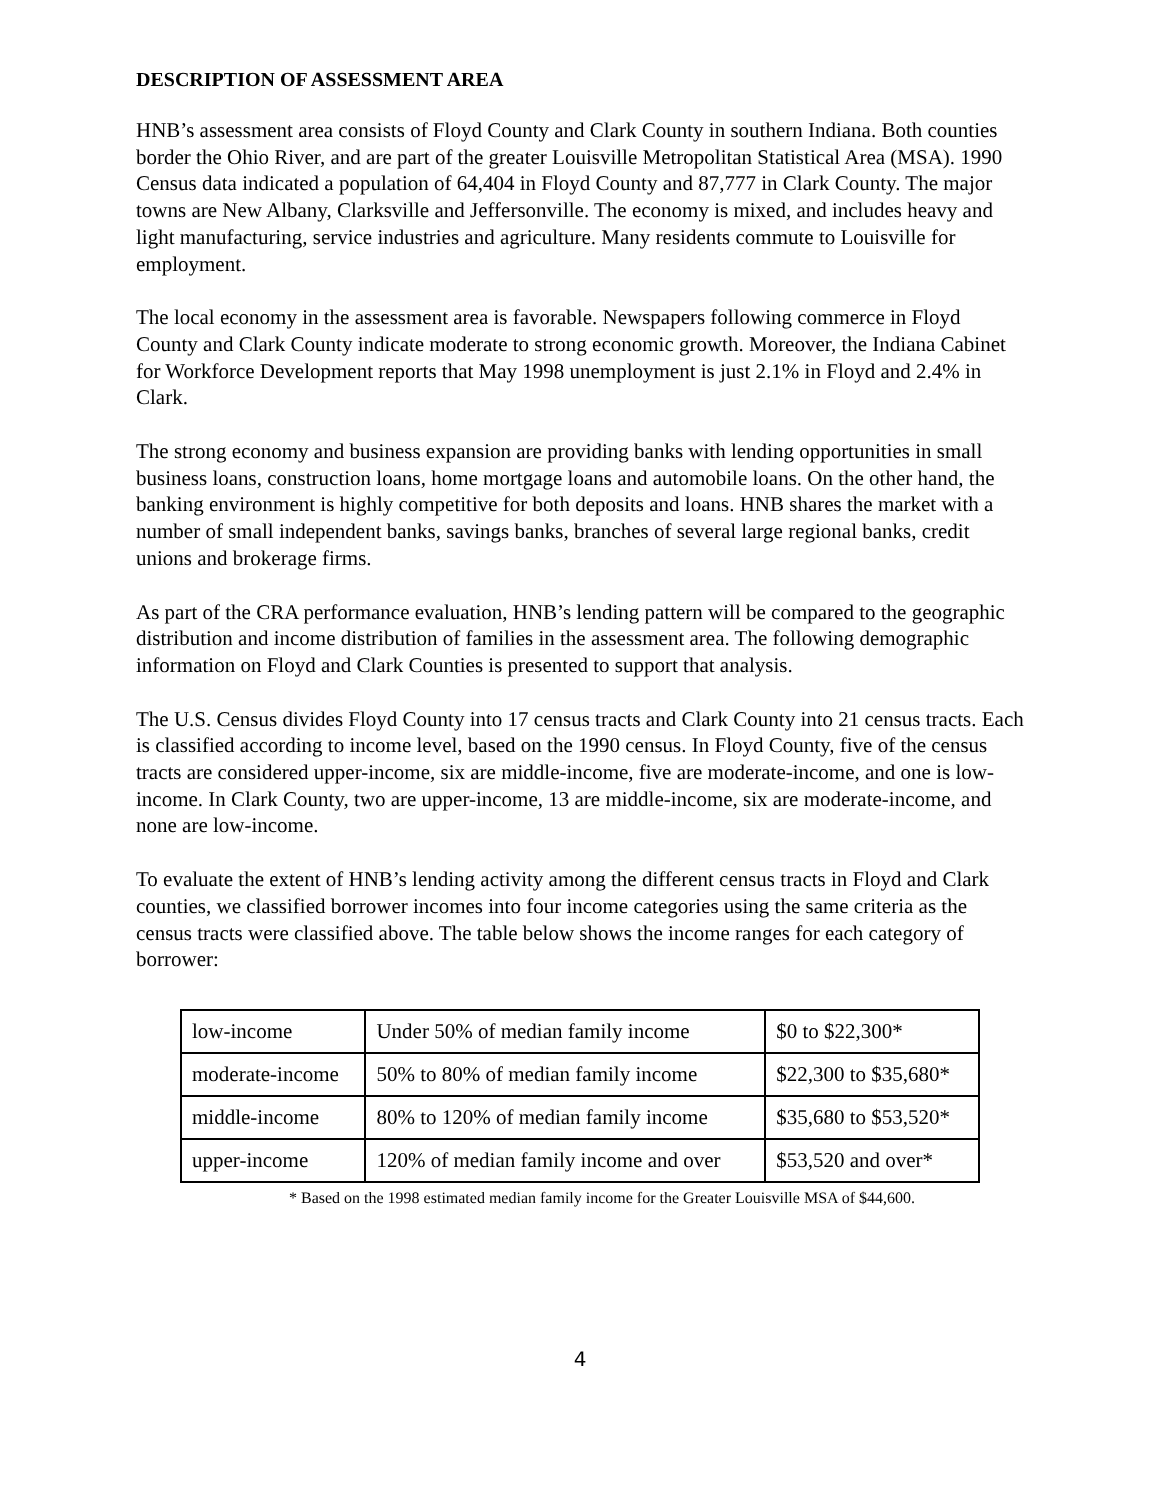DESCRIPTION OF ASSESSMENT AREA
HNB’s assessment area consists of Floyd County and Clark County in southern Indiana. Both counties border the Ohio River, and are part of the greater Louisville Metropolitan Statistical Area (MSA). 1990 Census data indicated a population of 64,404 in Floyd County and 87,777 in Clark County. The major towns are New Albany, Clarksville and Jeffersonville. The economy is mixed, and includes heavy and light manufacturing, service industries and agriculture. Many residents commute to Louisville for employment.
The local economy in the assessment area is favorable. Newspapers following commerce in Floyd County and Clark County indicate moderate to strong economic growth. Moreover, the Indiana Cabinet for Workforce Development reports that May 1998 unemployment is just 2.1% in Floyd and 2.4% in Clark.
The strong economy and business expansion are providing banks with lending opportunities in small business loans, construction loans, home mortgage loans and automobile loans. On the other hand, the banking environment is highly competitive for both deposits and loans. HNB shares the market with a number of small independent banks, savings banks, branches of several large regional banks, credit unions and brokerage firms.
As part of the CRA performance evaluation, HNB’s lending pattern will be compared to the geographic distribution and income distribution of families in the assessment area. The following demographic information on Floyd and Clark Counties is presented to support that analysis.
The U.S. Census divides Floyd County into 17 census tracts and Clark County into 21 census tracts. Each is classified according to income level, based on the 1990 census. In Floyd County, five of the census tracts are considered upper-income, six are middle-income, five are moderate-income, and one is low-income. In Clark County, two are upper-income, 13 are middle-income, six are moderate-income, and none are low-income.
To evaluate the extent of HNB’s lending activity among the different census tracts in Floyd and Clark counties, we classified borrower incomes into four income categories using the same criteria as the census tracts were classified above. The table below shows the income ranges for each category of borrower:
| low-income | Under 50% of median family income | $0 to $22,300* |
| moderate-income | 50% to 80% of median family income | $22,300 to $35,680* |
| middle-income | 80% to 120% of median family income | $35,680 to $53,520* |
| upper-income | 120% of median family income and over | $53,520 and over* |
* Based on the 1998 estimated median family income for the Greater Louisville MSA of $44,600.
4